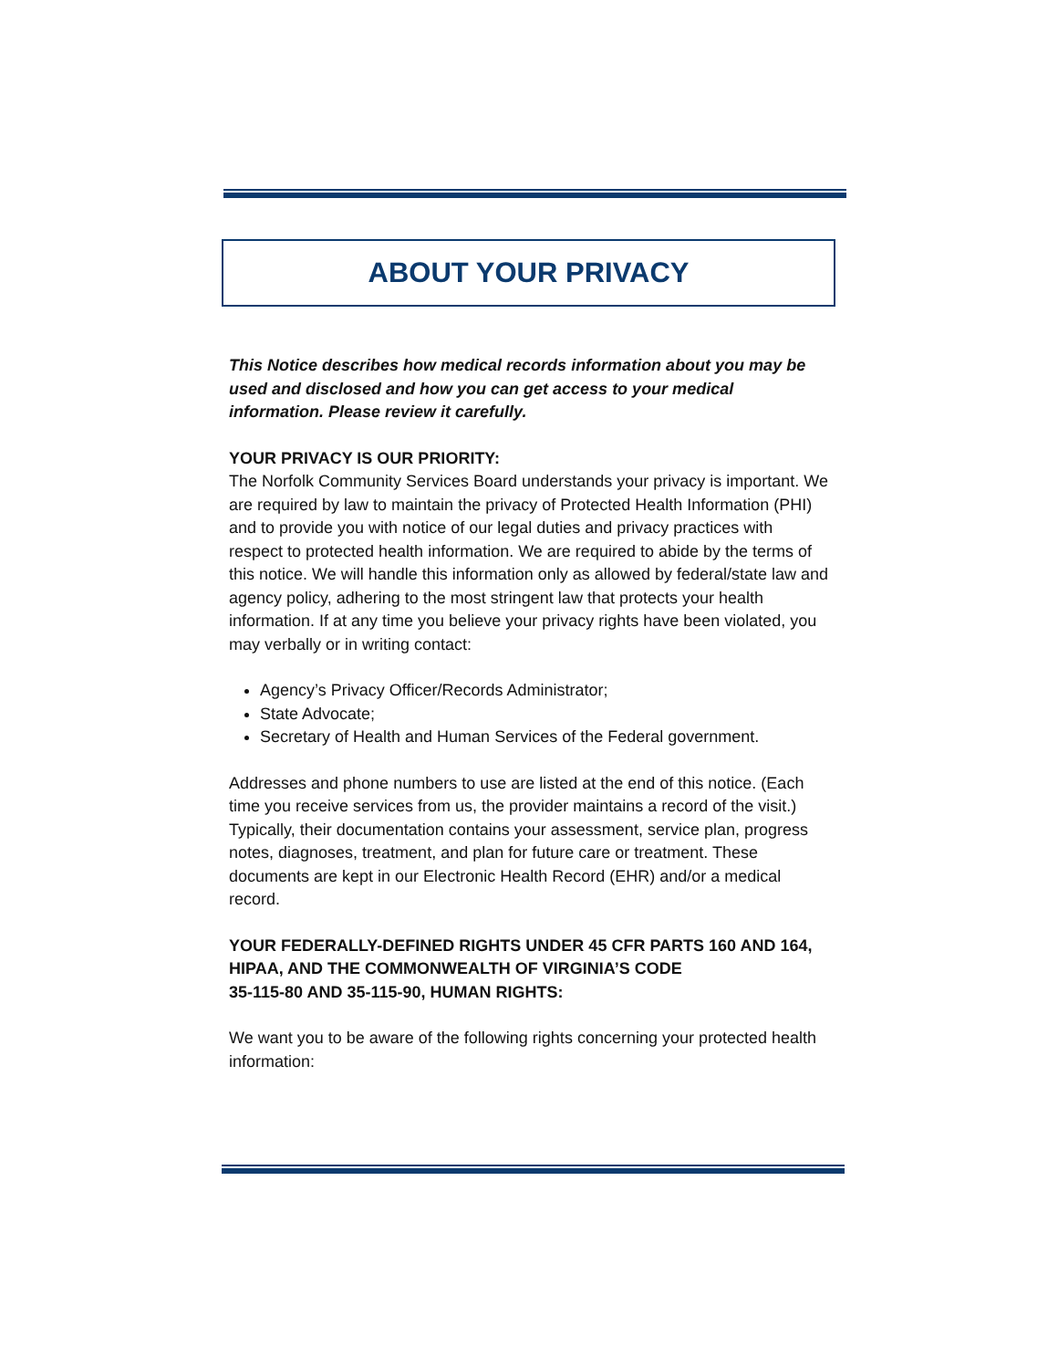ABOUT YOUR PRIVACY
This Notice describes how medical records information about you may be used and disclosed and how you can get access to your medical information. Please review it carefully.
YOUR PRIVACY IS OUR PRIORITY:
The Norfolk Community Services Board understands your privacy is important. We are required by law to maintain the privacy of Protected Health Information (PHI) and to provide you with notice of our legal duties and privacy practices with respect to protected health information. We are required to abide by the terms of this notice. We will handle this information only as allowed by federal/state law and agency policy, adhering to the most stringent law that protects your health information. If at any time you believe your privacy rights have been violated, you may verbally or in writing contact:
Agency’s Privacy Officer/Records Administrator;
State Advocate;
Secretary of Health and Human Services of the Federal government.
Addresses and phone numbers to use are listed at the end of this notice. (Each time you receive services from us, the provider maintains a record of the visit.) Typically, their documentation contains your assessment, service plan, progress notes, diagnoses, treatment, and plan for future care or treatment. These documents are kept in our Electronic Health Record (EHR) and/or a medical record.
YOUR FEDERALLY-DEFINED RIGHTS UNDER 45 CFR PARTS 160 AND 164, HIPAA, AND THE COMMONWEALTH OF VIRGINIA’S CODE
35-115-80 AND 35-115-90, HUMAN RIGHTS:
We want you to be aware of the following rights concerning your protected health information: